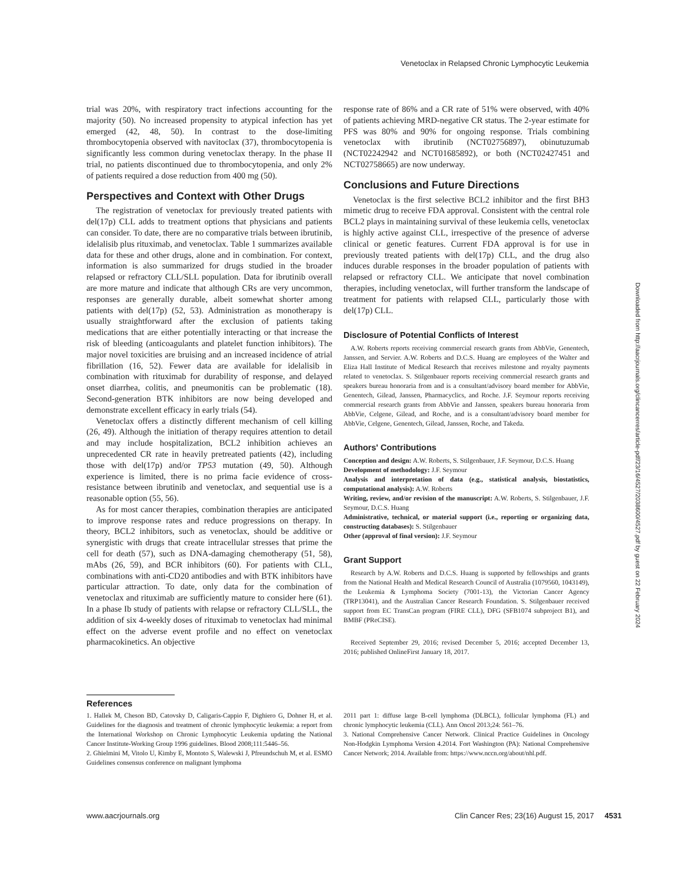Venetoclax in Relapsed Chronic Lymphocytic Leukemia
trial was 20%, with respiratory tract infections accounting for the majority (50). No increased propensity to atypical infection has yet emerged (42, 48, 50). In contrast to the dose-limiting thrombocytopenia observed with navitoclax (37), thrombocytopenia is significantly less common during venetoclax therapy. In the phase II trial, no patients discontinued due to thrombocytopenia, and only 2% of patients required a dose reduction from 400 mg (50).
Perspectives and Context with Other Drugs
The registration of venetoclax for previously treated patients with del(17p) CLL adds to treatment options that physicians and patients can consider. To date, there are no comparative trials between ibrutinib, idelalisib plus rituximab, and venetoclax. Table 1 summarizes available data for these and other drugs, alone and in combination. For context, information is also summarized for drugs studied in the broader relapsed or refractory CLL/SLL population. Data for ibrutinib overall are more mature and indicate that although CRs are very uncommon, responses are generally durable, albeit somewhat shorter among patients with del(17p) (52, 53). Administration as monotherapy is usually straightforward after the exclusion of patients taking medications that are either potentially interacting or that increase the risk of bleeding (anticoagulants and platelet function inhibitors). The major novel toxicities are bruising and an increased incidence of atrial fibrillation (16, 52). Fewer data are available for idelalisib in combination with rituximab for durability of response, and delayed onset diarrhea, colitis, and pneumonitis can be problematic (18). Second-generation BTK inhibitors are now being developed and demonstrate excellent efficacy in early trials (54).
Venetoclax offers a distinctly different mechanism of cell killing (26, 49). Although the initiation of therapy requires attention to detail and may include hospitalization, BCL2 inhibition achieves an unprecedented CR rate in heavily pretreated patients (42), including those with del(17p) and/or TP53 mutation (49, 50). Although experience is limited, there is no prima facie evidence of cross-resistance between ibrutinib and venetoclax, and sequential use is a reasonable option (55, 56).
As for most cancer therapies, combination therapies are anticipated to improve response rates and reduce progressions on therapy. In theory, BCL2 inhibitors, such as venetoclax, should be additive or synergistic with drugs that create intracellular stresses that prime the cell for death (57), such as DNA-damaging chemotherapy (51, 58), mAbs (26, 59), and BCR inhibitors (60). For patients with CLL, combinations with anti-CD20 antibodies and with BTK inhibitors have particular attraction. To date, only data for the combination of venetoclax and rituximab are sufficiently mature to consider here (61). In a phase Ib study of patients with relapse or refractory CLL/SLL, the addition of six 4-weekly doses of rituximab to venetoclax had minimal effect on the adverse event profile and no effect on venetoclax pharmacokinetics. An objective
response rate of 86% and a CR rate of 51% were observed, with 40% of patients achieving MRD-negative CR status. The 2-year estimate for PFS was 80% and 90% for ongoing response. Trials combining venetoclax with ibrutinib (NCT02756897), obinutuzumab (NCT02242942 and NCT01685892), or both (NCT02427451 and NCT02758665) are now underway.
Conclusions and Future Directions
Venetoclax is the first selective BCL2 inhibitor and the first BH3 mimetic drug to receive FDA approval. Consistent with the central role BCL2 plays in maintaining survival of these leukemia cells, venetoclax is highly active against CLL, irrespective of the presence of adverse clinical or genetic features. Current FDA approval is for use in previously treated patients with del(17p) CLL, and the drug also induces durable responses in the broader population of patients with relapsed or refractory CLL. We anticipate that novel combination therapies, including venetoclax, will further transform the landscape of treatment for patients with relapsed CLL, particularly those with del(17p) CLL.
Disclosure of Potential Conflicts of Interest
A.W. Roberts reports receiving commercial research grants from AbbVie, Genentech, Janssen, and Servier. A.W. Roberts and D.C.S. Huang are employees of the Walter and Eliza Hall Institute of Medical Research that receives milestone and royalty payments related to venetoclax. S. Stilgenbauer reports receiving commercial research grants and speakers bureau honoraria from and is a consultant/advisory board member for AbbVie, Genentech, Gilead, Janssen, Pharmacyclics, and Roche. J.F. Seymour reports receiving commercial research grants from AbbVie and Janssen, speakers bureau honoraria from AbbVie, Celgene, Gilead, and Roche, and is a consultant/advisory board member for AbbVie, Celgene, Genentech, Gilead, Janssen, Roche, and Takeda.
Authors' Contributions
Conception and design: A.W. Roberts, S. Stilgenbauer, J.F. Seymour, D.C.S. Huang
Development of methodology: J.F. Seymour
Analysis and interpretation of data (e.g., statistical analysis, biostatistics, computational analysis): A.W. Roberts
Writing, review, and/or revision of the manuscript: A.W. Roberts, S. Stilgenbauer, J.F. Seymour, D.C.S. Huang
Administrative, technical, or material support (i.e., reporting or organizing data, constructing databases): S. Stilgenbauer
Other (approval of final version): J.F. Seymour
Grant Support
Research by A.W. Roberts and D.C.S. Huang is supported by fellowships and grants from the National Health and Medical Research Council of Australia (1079560, 1043149), the Leukemia & Lymphoma Society (7001-13), the Victorian Cancer Agency (TRP13041), and the Australian Cancer Research Foundation. S. Stilgenbauer received support from EC TransCan program (FIRE CLL), DFG (SFB1074 subproject B1), and BMBF (PReCISE).
Received September 29, 2016; revised December 5, 2016; accepted December 13, 2016; published OnlineFirst January 18, 2017.
References
1. Hallek M, Cheson BD, Catovsky D, Caligaris-Cappio F, Dighiero G, Dohner H, et al. Guidelines for the diagnosis and treatment of chronic lymphocytic leukemia: a report from the International Workshop on Chronic Lymphocytic Leukemia updating the National Cancer Institute-Working Group 1996 guidelines. Blood 2008;111:5446–56.
2. Ghielmini M, Vitolo U, Kimby E, Montoto S, Walewski J, Pfreundschuh M, et al. ESMO Guidelines consensus conference on malignant lymphoma
2011 part 1: diffuse large B-cell lymphoma (DLBCL), follicular lymphoma (FL) and chronic lymphocytic leukemia (CLL). Ann Oncol 2013;24: 561–76.
3. National Comprehensive Cancer Network. Clinical Practice Guidelines in Oncology Non-Hodgkin Lymphoma Version 4.2014. Fort Washington (PA): National Comprehensive Cancer Network; 2014. Available from: https://www.nccn.org/about/nhl.pdf.
Downloaded from http://aacrjournals.org/clincancerres/article-pdf/23/16/4527/2038600/4527.pdf by guest on 22 February 2024
www.aacrjournals.org Clin Cancer Res; 23(16) August 15, 2017 4531